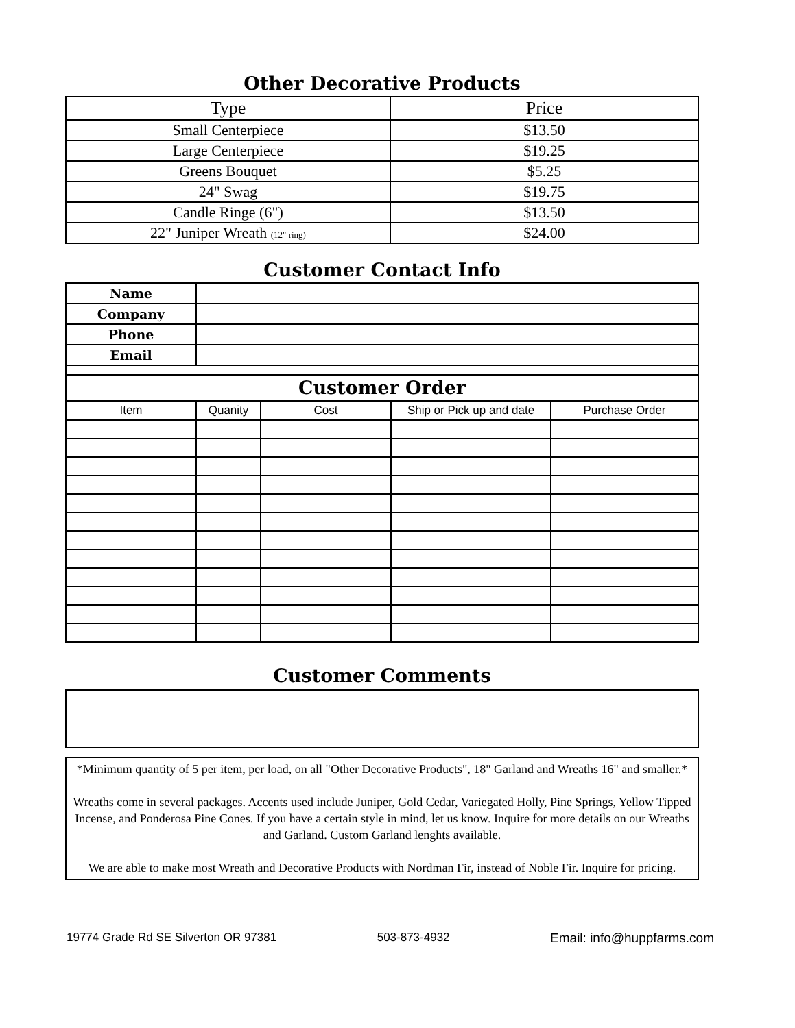Other Decorative Products
| Type | Price |
| --- | --- |
| Small Centerpiece | $13.50 |
| Large Centerpiece | $19.25 |
| Greens Bouquet | $5.25 |
| 24" Swag | $19.75 |
| Candle Ringe (6") | $13.50 |
| 22" Juniper Wreath (12" ring) | $24.00 |
Customer Contact Info
| Name | |
| Company | |
| Phone | |
| Email | |
| Customer Order | |
| Item | Quanity | Cost | Ship or Pick up and date | Purchase Order |
| --- | --- | --- | --- | --- |
Customer Comments
*Minimum quantity of 5 per item, per load, on all "Other Decorative Products", 18" Garland and Wreaths 16" and smaller.*
Wreaths come in several packages. Accents used include Juniper, Gold Cedar, Variegated Holly, Pine Springs, Yellow Tipped Incense, and Ponderosa Pine Cones. If you have a certain style in mind, let us know. Inquire for more details on our Wreaths and Garland. Custom Garland lenghts available.
We are able to make most Wreath and Decorative Products with Nordman Fir, instead of Noble Fir. Inquire for pricing.
19774 Grade Rd SE Silverton OR 97381 503-873-4932 Email: info@huppfarms.com